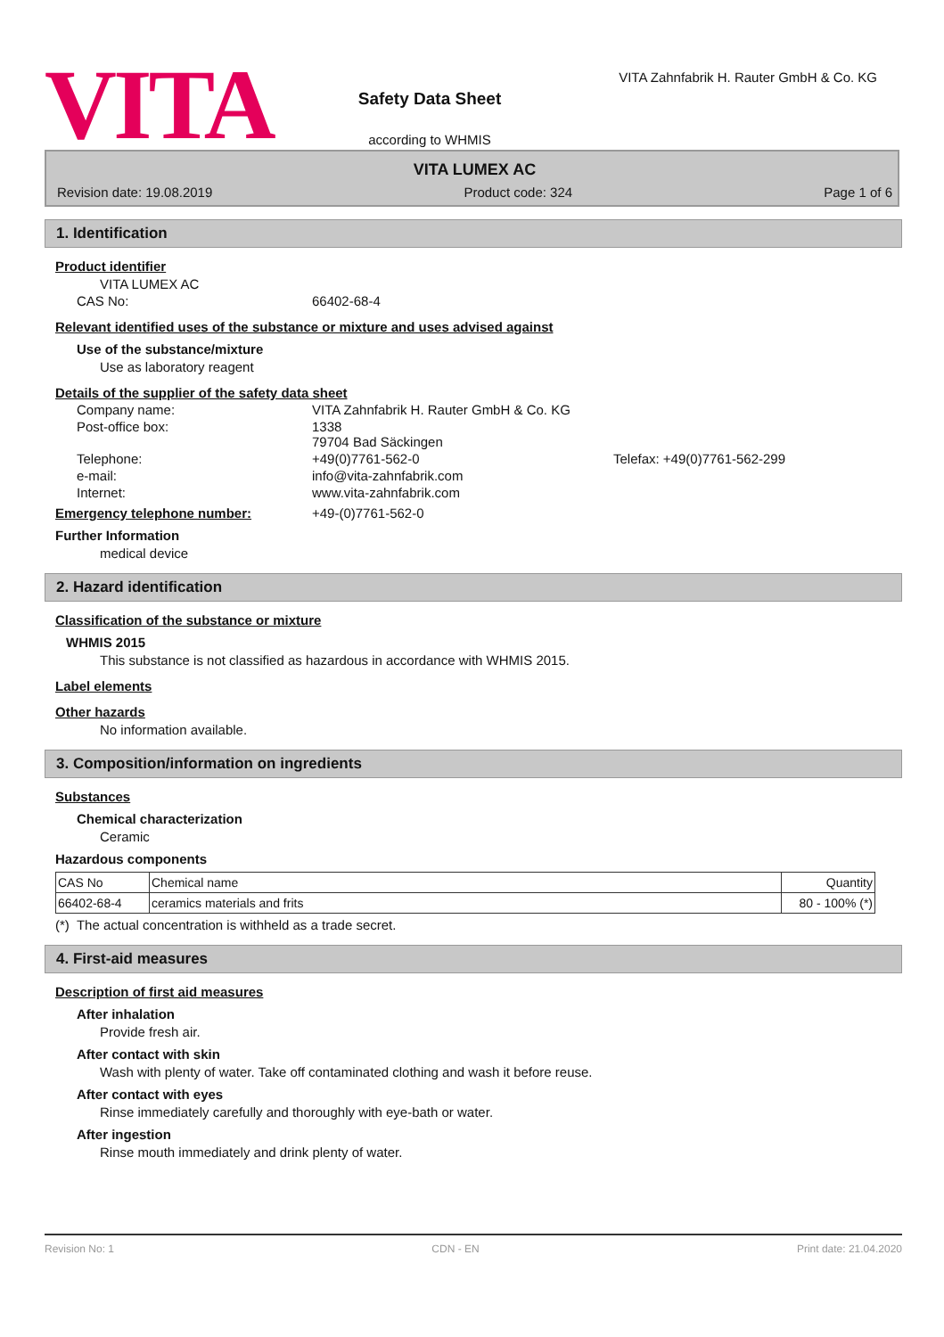VITA
Safety Data Sheet
according to WHMIS
VITA Zahnfabrik H. Rauter GmbH & Co. KG
VITA LUMEX AC
Revision date: 19.08.2019 Product code: 324 Page 1 of 6
1. Identification
Product identifier
VITA LUMEX AC
CAS No: 66402-68-4
Relevant identified uses of the substance or mixture and uses advised against
Use of the substance/mixture
Use as laboratory reagent
Details of the supplier of the safety data sheet
Company name: VITA Zahnfabrik H. Rauter GmbH & Co. KG
Post-office box: 1338
79704 Bad Säckingen
Telephone: +49(0)7761-562-0 Telefax: +49(0)7761-562-299
e-mail: info@vita-zahnfabrik.com
Internet: www.vita-zahnfabrik.com
Emergency telephone number: +49-(0)7761-562-0
Further Information
medical device
2. Hazard identification
Classification of the substance or mixture
WHMIS 2015
This substance is not classified as hazardous in accordance with WHMIS 2015.
Label elements
Other hazards
No information available.
3. Composition/information on ingredients
Substances
Chemical characterization
Ceramic
Hazardous components
| CAS No | Chemical name | Quantity |
| 66402-68-4 | ceramics materials and frits | 80 - 100% (*) |
(*) The actual concentration is withheld as a trade secret.
4. First-aid measures
Description of first aid measures
After inhalation
Provide fresh air.
After contact with skin
Wash with plenty of water. Take off contaminated clothing and wash it before reuse.
After contact with eyes
Rinse immediately carefully and thoroughly with eye-bath or water.
After ingestion
Rinse mouth immediately and drink plenty of water.
Revision No: 1 CDN - EN Print date: 21.04.2020